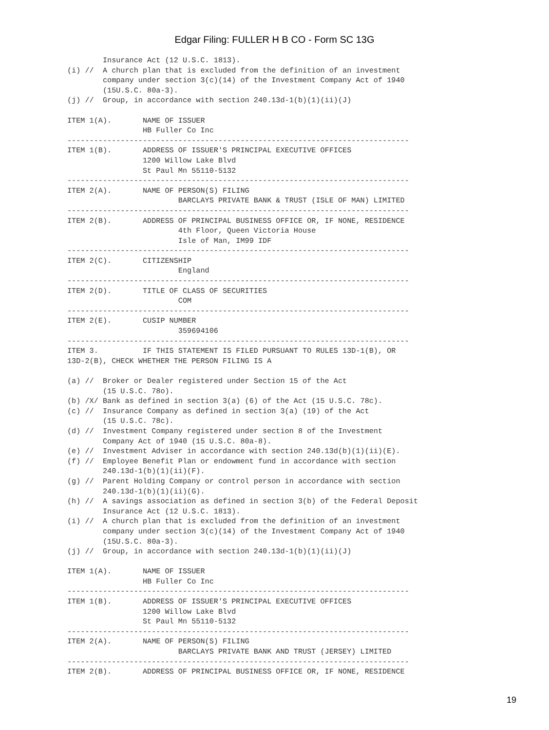Edgar Filing: FULLER H B CO - Form SC 13G
        Insurance Act (12 U.S.C. 1813).
(i) //  A church plan that is excluded from the definition of an investment
        company under section 3(c)(14) of the Investment Company Act of 1940
        (15U.S.C. 80a-3).
(j) //  Group, in accordance with section 240.13d-1(b)(1)(ii)(J)

ITEM 1(A).       NAME OF ISSUER
                 HB Fuller Co Inc
-----------------------------------------------------------------------------
ITEM 1(B).       ADDRESS OF ISSUER'S PRINCIPAL EXECUTIVE OFFICES
                 1200 Willow Lake Blvd
                 St Paul Mn 55110-5132
-----------------------------------------------------------------------------
ITEM 2(A).       NAME OF PERSON(S) FILING
                         BARCLAYS PRIVATE BANK & TRUST (ISLE OF MAN) LIMITED
-----------------------------------------------------------------------------
ITEM 2(B).       ADDRESS OF PRINCIPAL BUSINESS OFFICE OR, IF NONE, RESIDENCE
                         4th Floor, Queen Victoria House
                         Isle of Man, IM99 IDF
-----------------------------------------------------------------------------
ITEM 2(C).       CITIZENSHIP
                         England
-----------------------------------------------------------------------------
ITEM 2(D).       TITLE OF CLASS OF SECURITIES
                         COM
-----------------------------------------------------------------------------
ITEM 2(E).       CUSIP NUMBER
                         359694106
-----------------------------------------------------------------------------
ITEM 3.          IF THIS STATEMENT IS FILED PURSUANT TO RULES 13D-1(B), OR
13D-2(B), CHECK WHETHER THE PERSON FILING IS A

(a) //  Broker or Dealer registered under Section 15 of the Act
        (15 U.S.C. 78o).
(b) /X/ Bank as defined in section 3(a) (6) of the Act (15 U.S.C. 78c).
(c) //  Insurance Company as defined in section 3(a) (19) of the Act
        (15 U.S.C. 78c).
(d) //  Investment Company registered under section 8 of the Investment
        Company Act of 1940 (15 U.S.C. 80a-8).
(e) //  Investment Adviser in accordance with section 240.13d(b)(1)(ii)(E).
(f) //  Employee Benefit Plan or endowment fund in accordance with section
        240.13d-1(b)(1)(ii)(F).
(g) //  Parent Holding Company or control person in accordance with section
        240.13d-1(b)(1)(ii)(G).
(h) //  A savings association as defined in section 3(b) of the Federal Deposit
        Insurance Act (12 U.S.C. 1813).
(i) //  A church plan that is excluded from the definition of an investment
        company under section 3(c)(14) of the Investment Company Act of 1940
        (15U.S.C. 80a-3).
(j) //  Group, in accordance with section 240.13d-1(b)(1)(ii)(J)

ITEM 1(A).       NAME OF ISSUER
                 HB Fuller Co Inc
-----------------------------------------------------------------------------
ITEM 1(B).       ADDRESS OF ISSUER'S PRINCIPAL EXECUTIVE OFFICES
                 1200 Willow Lake Blvd
                 St Paul Mn 55110-5132
-----------------------------------------------------------------------------
ITEM 2(A).       NAME OF PERSON(S) FILING
                         BARCLAYS PRIVATE BANK AND TRUST (JERSEY) LIMITED
-----------------------------------------------------------------------------
ITEM 2(B).       ADDRESS OF PRINCIPAL BUSINESS OFFICE OR, IF NONE, RESIDENCE
19